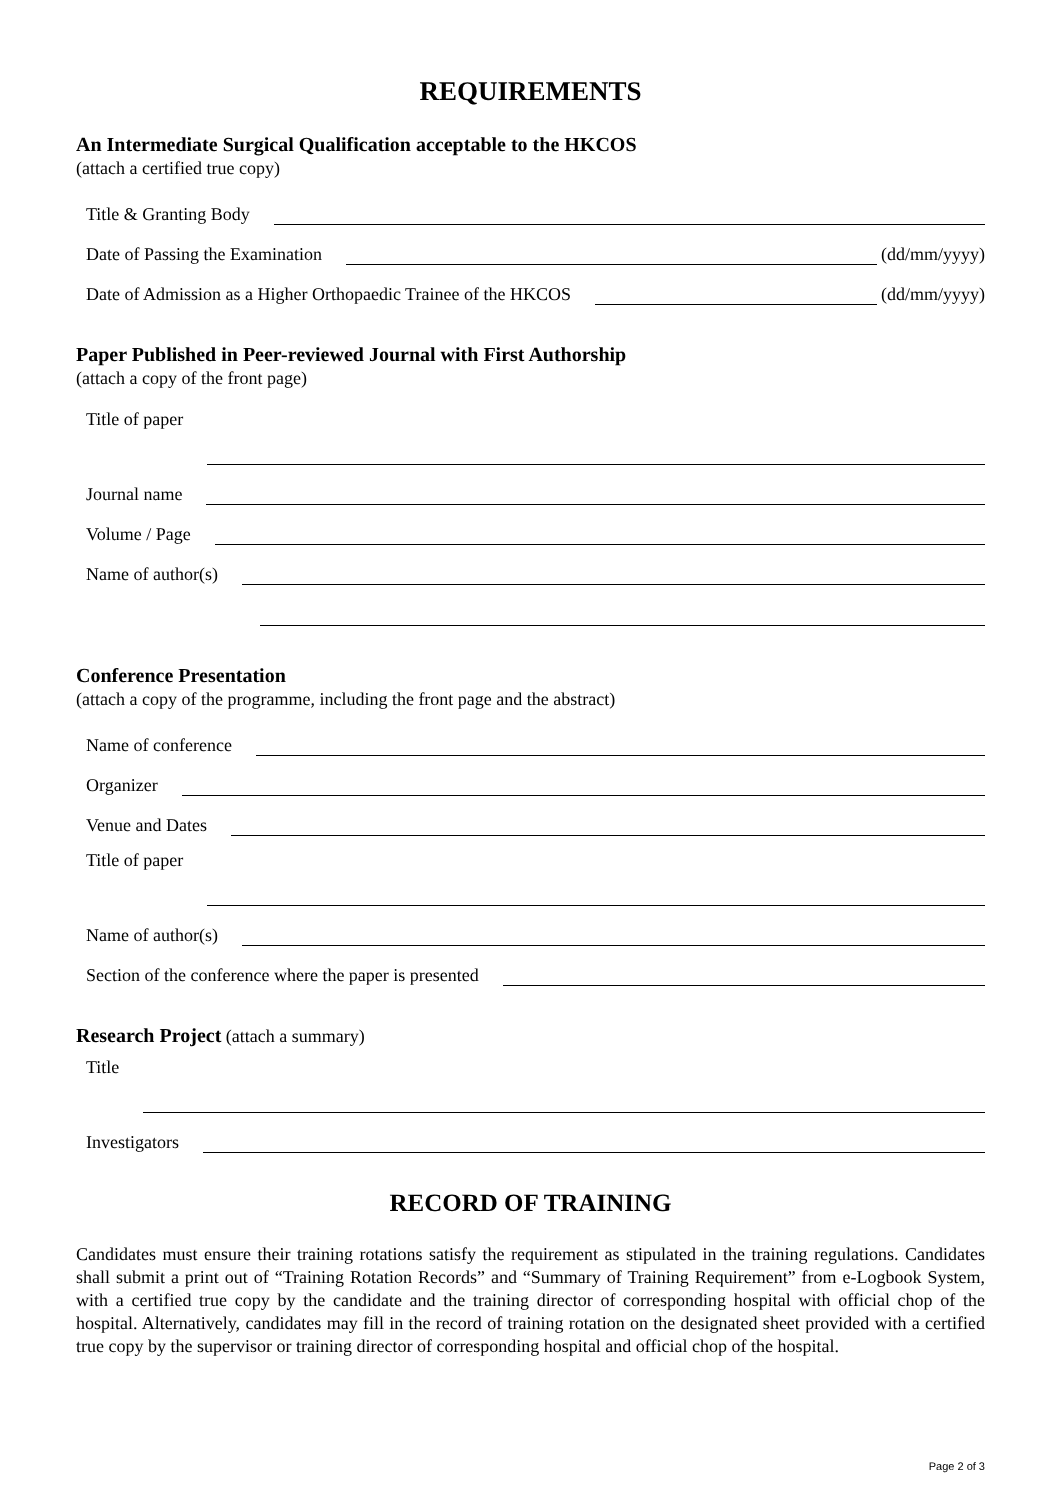REQUIREMENTS
An Intermediate Surgical Qualification acceptable to the HKCOS
(attach a certified true copy)
Title & Granting Body
Date of Passing the Examination (dd/mm/yyyy)
Date of Admission as a Higher Orthopaedic Trainee of the HKCOS (dd/mm/yyyy)
Paper Published in Peer-reviewed Journal with First Authorship
(attach a copy of the front page)
Title of paper
Journal name
Volume / Page
Name of author(s)
Conference Presentation
(attach a copy of the programme, including the front page and the abstract)
Name of conference
Organizer
Venue and Dates
Title of paper
Name of author(s)
Section of the conference where the paper is presented
Research Project (attach a summary)
Title
Investigators
RECORD OF TRAINING
Candidates must ensure their training rotations satisfy the requirement as stipulated in the training regulations. Candidates shall submit a print out of “Training Rotation Records” and “Summary of Training Requirement” from e-Logbook System, with a certified true copy by the candidate and the training director of corresponding hospital with official chop of the hospital. Alternatively, candidates may fill in the record of training rotation on the designated sheet provided with a certified true copy by the supervisor or training director of corresponding hospital and official chop of the hospital.
Page 2 of 3